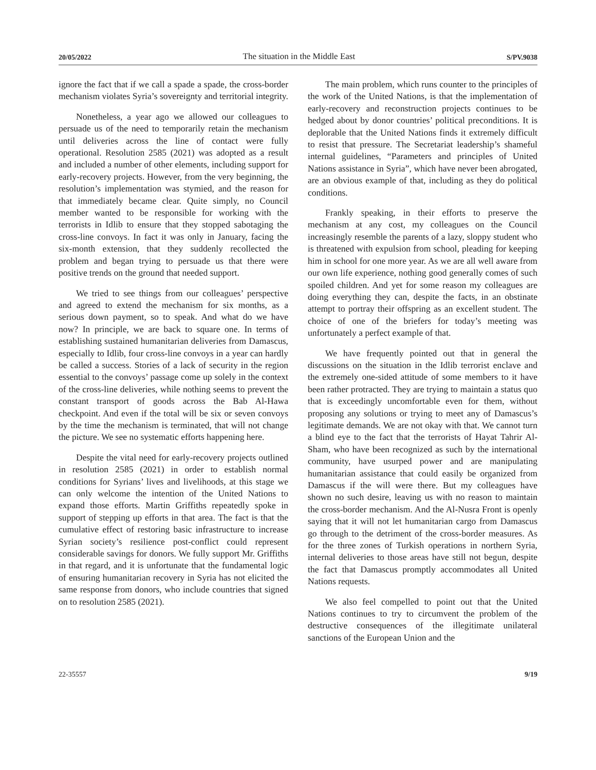20/05/2022 The situation in the Middle East S/PV.9038
ignore the fact that if we call a spade a spade, the cross-border mechanism violates Syria’s sovereignty and territorial integrity.
Nonetheless, a year ago we allowed our colleagues to persuade us of the need to temporarily retain the mechanism until deliveries across the line of contact were fully operational. Resolution 2585 (2021) was adopted as a result and included a number of other elements, including support for early-recovery projects. However, from the very beginning, the resolution’s implementation was stymied, and the reason for that immediately became clear. Quite simply, no Council member wanted to be responsible for working with the terrorists in Idlib to ensure that they stopped sabotaging the cross-line convoys. In fact it was only in January, facing the six-month extension, that they suddenly recollected the problem and began trying to persuade us that there were positive trends on the ground that needed support.
We tried to see things from our colleagues’ perspective and agreed to extend the mechanism for six months, as a serious down payment, so to speak. And what do we have now? In principle, we are back to square one. In terms of establishing sustained humanitarian deliveries from Damascus, especially to Idlib, four cross-line convoys in a year can hardly be called a success. Stories of a lack of security in the region essential to the convoys’ passage come up solely in the context of the cross-line deliveries, while nothing seems to prevent the constant transport of goods across the Bab Al-Hawa checkpoint. And even if the total will be six or seven convoys by the time the mechanism is terminated, that will not change the picture. We see no systematic efforts happening here.
Despite the vital need for early-recovery projects outlined in resolution 2585 (2021) in order to establish normal conditions for Syrians’ lives and livelihoods, at this stage we can only welcome the intention of the United Nations to expand those efforts. Martin Griffiths repeatedly spoke in support of stepping up efforts in that area. The fact is that the cumulative effect of restoring basic infrastructure to increase Syrian society’s resilience post-conflict could represent considerable savings for donors. We fully support Mr. Griffiths in that regard, and it is unfortunate that the fundamental logic of ensuring humanitarian recovery in Syria has not elicited the same response from donors, who include countries that signed on to resolution 2585 (2021).
The main problem, which runs counter to the principles of the work of the United Nations, is that the implementation of early-recovery and reconstruction projects continues to be hedged about by donor countries’ political preconditions. It is deplorable that the United Nations finds it extremely difficult to resist that pressure. The Secretariat leadership’s shameful internal guidelines, “Parameters and principles of United Nations assistance in Syria”, which have never been abrogated, are an obvious example of that, including as they do political conditions.
Frankly speaking, in their efforts to preserve the mechanism at any cost, my colleagues on the Council increasingly resemble the parents of a lazy, sloppy student who is threatened with expulsion from school, pleading for keeping him in school for one more year. As we are all well aware from our own life experience, nothing good generally comes of such spoiled children. And yet for some reason my colleagues are doing everything they can, despite the facts, in an obstinate attempt to portray their offspring as an excellent student. The choice of one of the briefers for today’s meeting was unfortunately a perfect example of that.
We have frequently pointed out that in general the discussions on the situation in the Idlib terrorist enclave and the extremely one-sided attitude of some members to it have been rather protracted. They are trying to maintain a status quo that is exceedingly uncomfortable even for them, without proposing any solutions or trying to meet any of Damascus’s legitimate demands. We are not okay with that. We cannot turn a blind eye to the fact that the terrorists of Hayat Tahrir Al-Sham, who have been recognized as such by the international community, have usurped power and are manipulating humanitarian assistance that could easily be organized from Damascus if the will were there. But my colleagues have shown no such desire, leaving us with no reason to maintain the cross-border mechanism. And the Al-Nusra Front is openly saying that it will not let humanitarian cargo from Damascus go through to the detriment of the cross-border measures. As for the three zones of Turkish operations in northern Syria, internal deliveries to those areas have still not begun, despite the fact that Damascus promptly accommodates all United Nations requests.
We also feel compelled to point out that the United Nations continues to try to circumvent the problem of the destructive consequences of the illegitimate unilateral sanctions of the European Union and the
22-35557 9/19